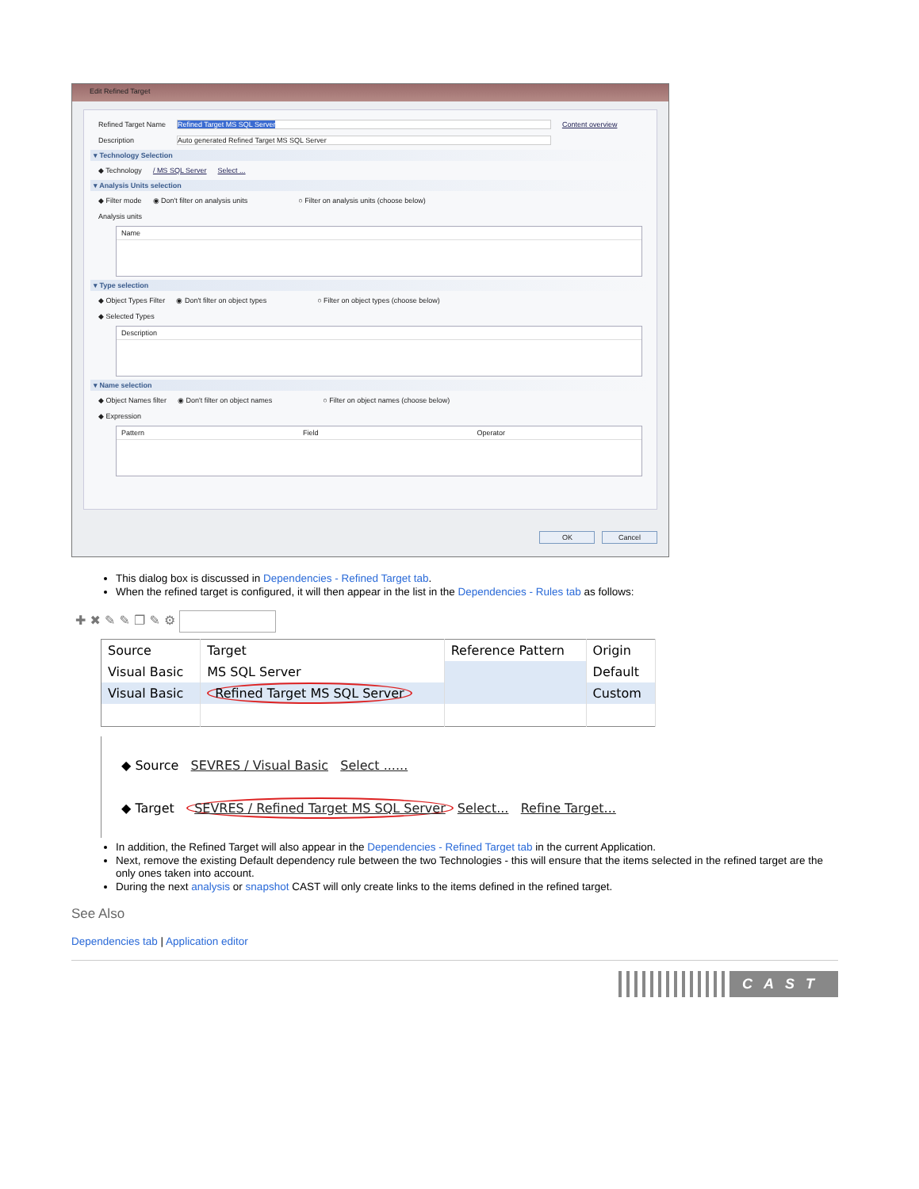Edit Refined Target
Refined Target Name Refined Target MS SQL Server Content overview
Description Auto generated Refined Target MS SQL Server
▾ Technology Selection
◆ Technology / MS SQL Server Select ...
▾ Analysis Units selection
◆ Filter mode ◉ Don't filter on analysis units ○ Filter on analysis units (choose below)
Analysis units
Name
▾ Type selection
◆ Object Types Filter ◉ Don't filter on object types ○ Filter on object types (choose below)
◆ Selected Types
Description
▾ Name selection
◆ Object Names filter ◉ Don't filter on object names ○ Filter on object names (choose below)
◆ Expression
Pattern Field Operator
OK Cancel
This dialog box is discussed in Dependencies - Refined Target tab.
When the refined target is configured, it will then appear in the list in the Dependencies - Rules tab as follows:
✚ ✖ ✎ ✎ ❐ ✎ ⚙
| Source | Target | Reference Pattern | Origin |
| --- | --- | --- | --- |
| Visual Basic | MS SQL Server | | Default |
| Visual Basic | Refined Target MS SQL Server | | Custom |
◆ Source SEVRES / Visual Basic Select ......
◆ Target SEVRES / Refined Target MS SQL Server Select... Refine Target...
In addition, the Refined Target will also appear in the Dependencies - Refined Target tab in the current Application.
Next, remove the existing Default dependency rule between the two Technologies - this will ensure that the items selected in the refined target are the only ones taken into account.
During the next analysis or snapshot CAST will only create links to the items defined in the refined target.
See Also
Dependencies tab | Application editor
CAST